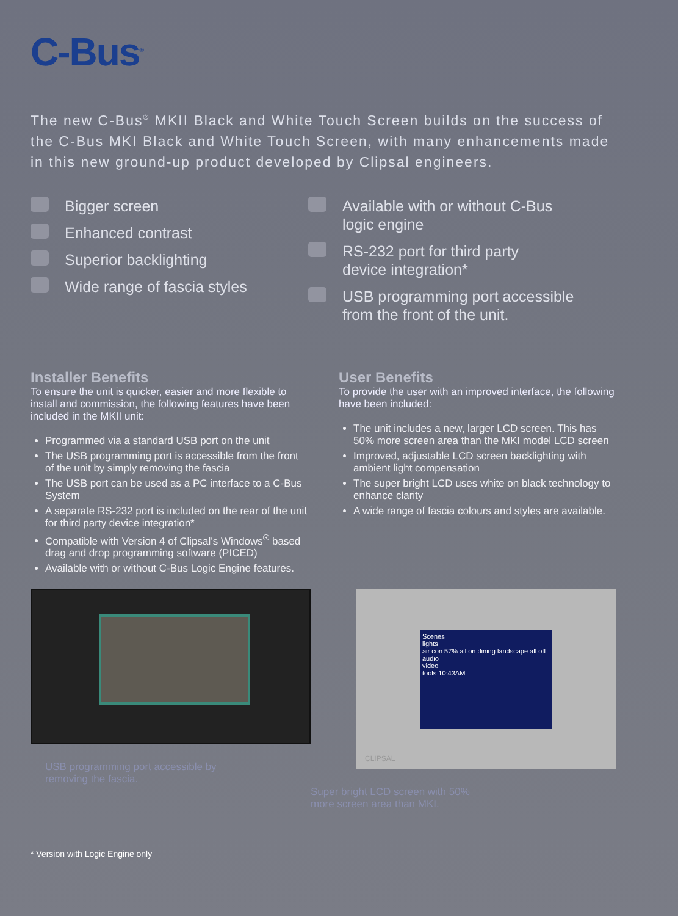C-Bus<sup>®</sup>
The new C-Bus<sup>®</sup> MKII Black and White Touch Screen builds on the success of the C-Bus MKI Black and White Touch Screen, with many enhancements made in this new ground-up product developed by Clipsal engineers.
Bigger screen
Enhanced contrast
Superior backlighting
Wide range of fascia styles
Available with or without C-Bus
logic engine
RS-232 port for third party
device integration*
USB programming port accessible
from the front of the unit.
Installer Benefits
To ensure the unit is quicker, easier and more flexible to install and commission, the following features have been included in the MKII unit:
Programmed via a standard USB port on the unit
The USB programming port is accessible from the front of the unit by simply removing the fascia
The USB port can be used as a PC interface to a C-Bus System
A separate RS-232 port is included on the rear of the unit for third party device integration*
Compatible with Version 4 of Clipsal’s Windows<sup>®</sup> based drag and drop programming software (PICED)
Available with or without C-Bus Logic Engine features.
User Benefits
To provide the user with an improved interface, the following have been included:
The unit includes a new, larger LCD screen. This has 50% more screen area than the MKI model LCD screen
Improved, adjustable LCD screen backlighting with ambient light compensation
The super bright LCD uses white on black technology to enhance clarity
A wide range of fascia colours and styles are available.
USB programming port accessible by
removing the fascia.
Scenes
lights
air con 57% all on dining landscape all off
audio
video
tools 10:43AM
CLIPSAL
Super bright LCD screen with 50%
more screen area than MKI.
* Version with Logic Engine only